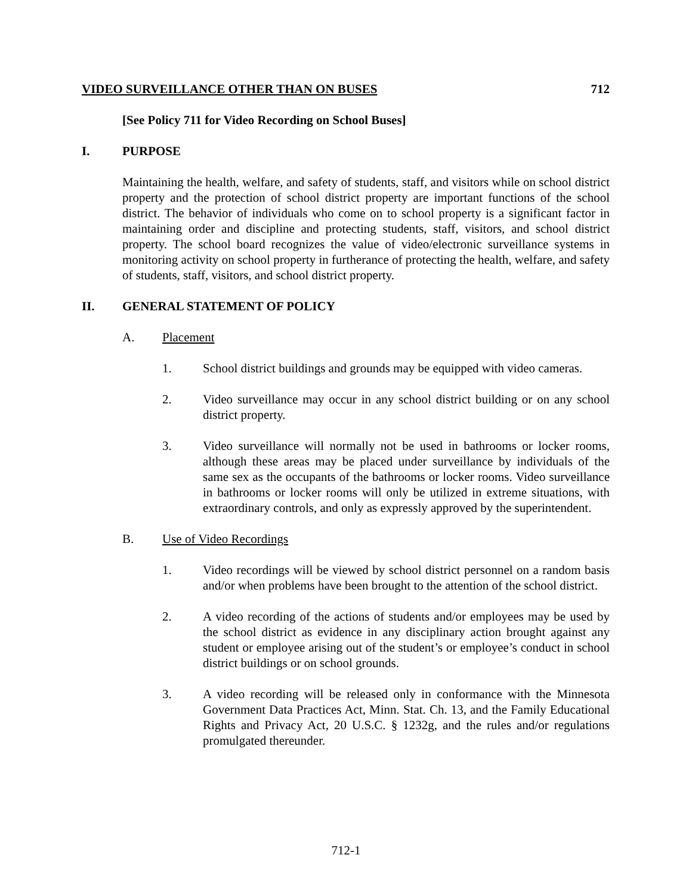VIDEO SURVEILLANCE OTHER THAN ON BUSES 712
[See Policy 711 for Video Recording on School Buses]
I. PURPOSE
Maintaining the health, welfare, and safety of students, staff, and visitors while on school district property and the protection of school district property are important functions of the school district. The behavior of individuals who come on to school property is a significant factor in maintaining order and discipline and protecting students, staff, visitors, and school district property. The school board recognizes the value of video/electronic surveillance systems in monitoring activity on school property in furtherance of protecting the health, welfare, and safety of students, staff, visitors, and school district property.
II. GENERAL STATEMENT OF POLICY
A. Placement
1. School district buildings and grounds may be equipped with video cameras.
2. Video surveillance may occur in any school district building or on any school district property.
3. Video surveillance will normally not be used in bathrooms or locker rooms, although these areas may be placed under surveillance by individuals of the same sex as the occupants of the bathrooms or locker rooms. Video surveillance in bathrooms or locker rooms will only be utilized in extreme situations, with extraordinary controls, and only as expressly approved by the superintendent.
B. Use of Video Recordings
1. Video recordings will be viewed by school district personnel on a random basis and/or when problems have been brought to the attention of the school district.
2. A video recording of the actions of students and/or employees may be used by the school district as evidence in any disciplinary action brought against any student or employee arising out of the student’s or employee’s conduct in school district buildings or on school grounds.
3. A video recording will be released only in conformance with the Minnesota Government Data Practices Act, Minn. Stat. Ch. 13, and the Family Educational Rights and Privacy Act, 20 U.S.C. § 1232g, and the rules and/or regulations promulgated thereunder.
712-1